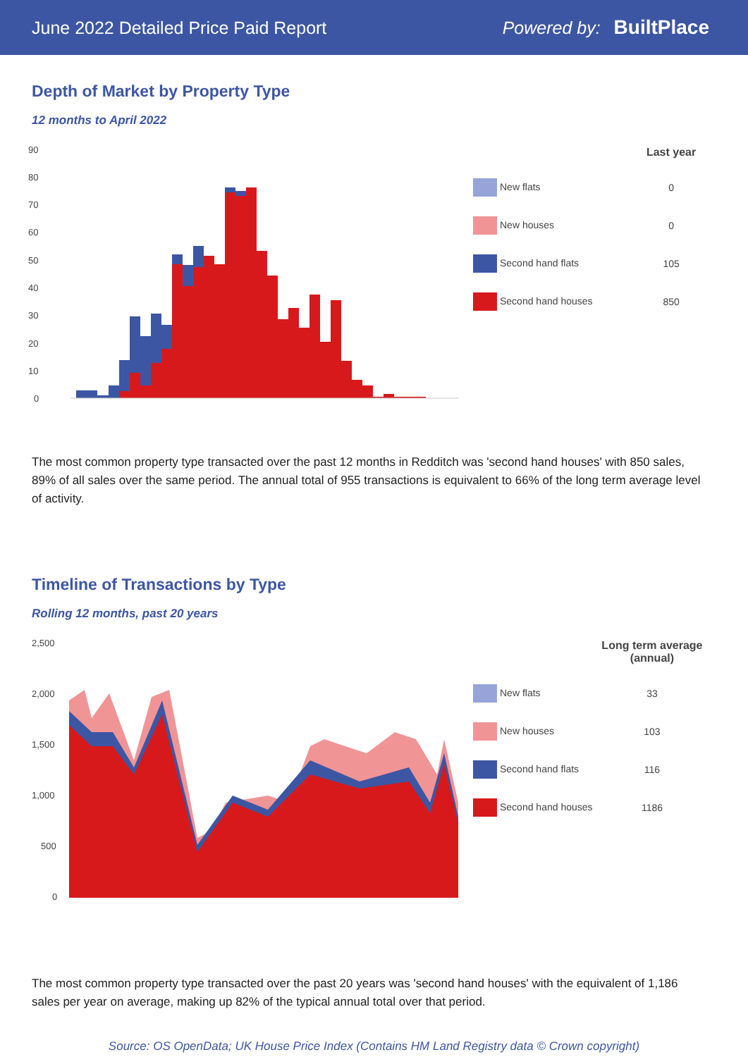June 2022 Detailed Price Paid Report Powered by: BuiltPlace
Depth of Market by Property Type
12 months to April 2022
90
80
70
60
50
40
30
20
10
0
| | Last year |
| --- | --- |
| New flats | 0 |
| New houses | 0 |
| Second hand flats | 105 |
| Second hand houses | 850 |
The most common property type transacted over the past 12 months in Redditch was 'second hand houses' with 850 sales, 89% of all sales over the same period. The annual total of 955 transactions is equivalent to 66% of the long term average level of activity.
Timeline of Transactions by Type
Rolling 12 months, past 20 years
2,500
2,000
1,500
1,000
500
0
| | Long term average (annual) |
| --- | --- |
| New flats | 33 |
| New houses | 103 |
| Second hand flats | 116 |
| Second hand houses | 1186 |
The most common property type transacted over the past 20 years was 'second hand houses' with the equivalent of 1,186 sales per year on average, making up 82% of the typical annual total over that period.
Source: OS OpenData; UK House Price Index (Contains HM Land Registry data © Crown copyright)